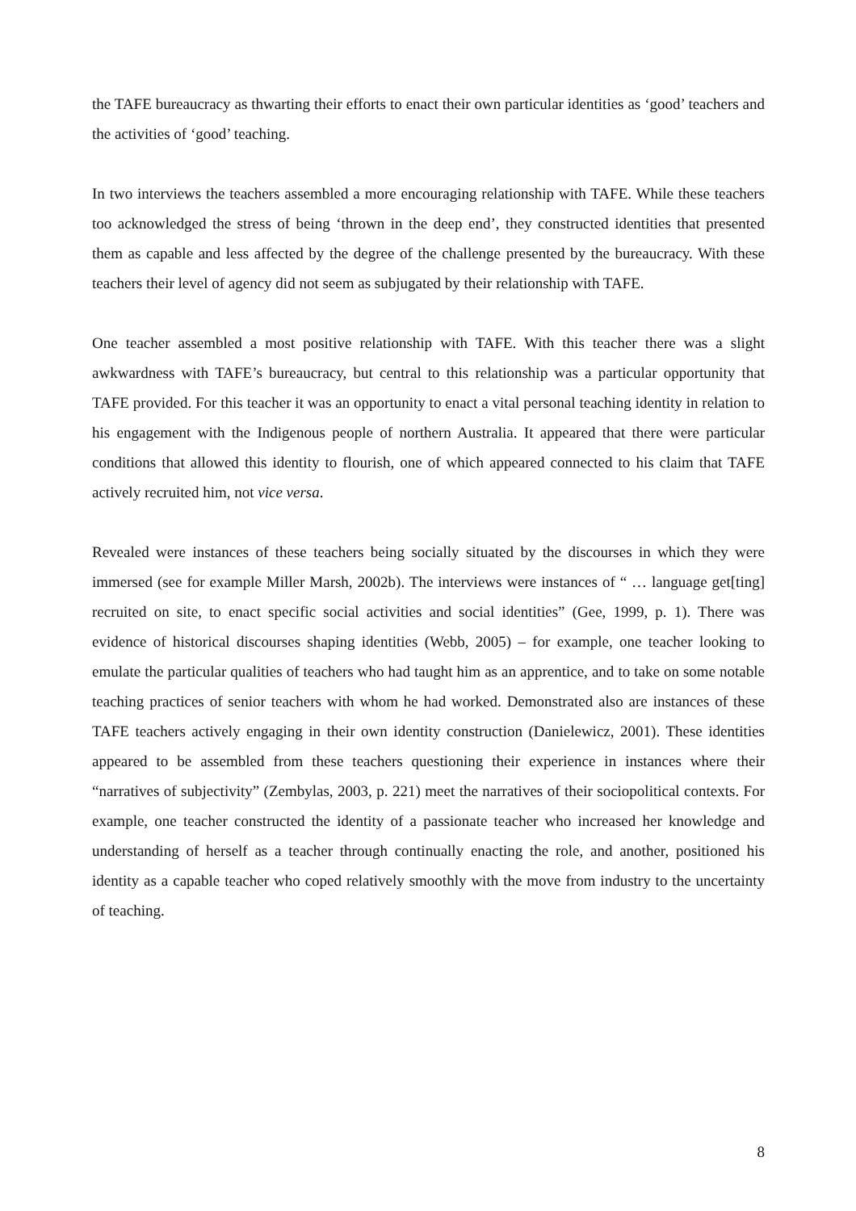the TAFE bureaucracy as thwarting their efforts to enact their own particular identities as ‘good’ teachers and the activities of ‘good’ teaching.
In two interviews the teachers assembled a more encouraging relationship with TAFE. While these teachers too acknowledged the stress of being ‘thrown in the deep end’, they constructed identities that presented them as capable and less affected by the degree of the challenge presented by the bureaucracy. With these teachers their level of agency did not seem as subjugated by their relationship with TAFE.
One teacher assembled a most positive relationship with TAFE. With this teacher there was a slight awkwardness with TAFE’s bureaucracy, but central to this relationship was a particular opportunity that TAFE provided. For this teacher it was an opportunity to enact a vital personal teaching identity in relation to his engagement with the Indigenous people of northern Australia. It appeared that there were particular conditions that allowed this identity to flourish, one of which appeared connected to his claim that TAFE actively recruited him, not vice versa.
Revealed were instances of these teachers being socially situated by the discourses in which they were immersed (see for example Miller Marsh, 2002b). The interviews were instances of “ … language get[ting] recruited on site, to enact specific social activities and social identities” (Gee, 1999, p. 1). There was evidence of historical discourses shaping identities (Webb, 2005) – for example, one teacher looking to emulate the particular qualities of teachers who had taught him as an apprentice, and to take on some notable teaching practices of senior teachers with whom he had worked. Demonstrated also are instances of these TAFE teachers actively engaging in their own identity construction (Danielewicz, 2001). These identities appeared to be assembled from these teachers questioning their experience in instances where their “narratives of subjectivity” (Zembylas, 2003, p. 221) meet the narratives of their sociopolitical contexts. For example, one teacher constructed the identity of a passionate teacher who increased her knowledge and understanding of herself as a teacher through continually enacting the role, and another, positioned his identity as a capable teacher who coped relatively smoothly with the move from industry to the uncertainty of teaching.
8